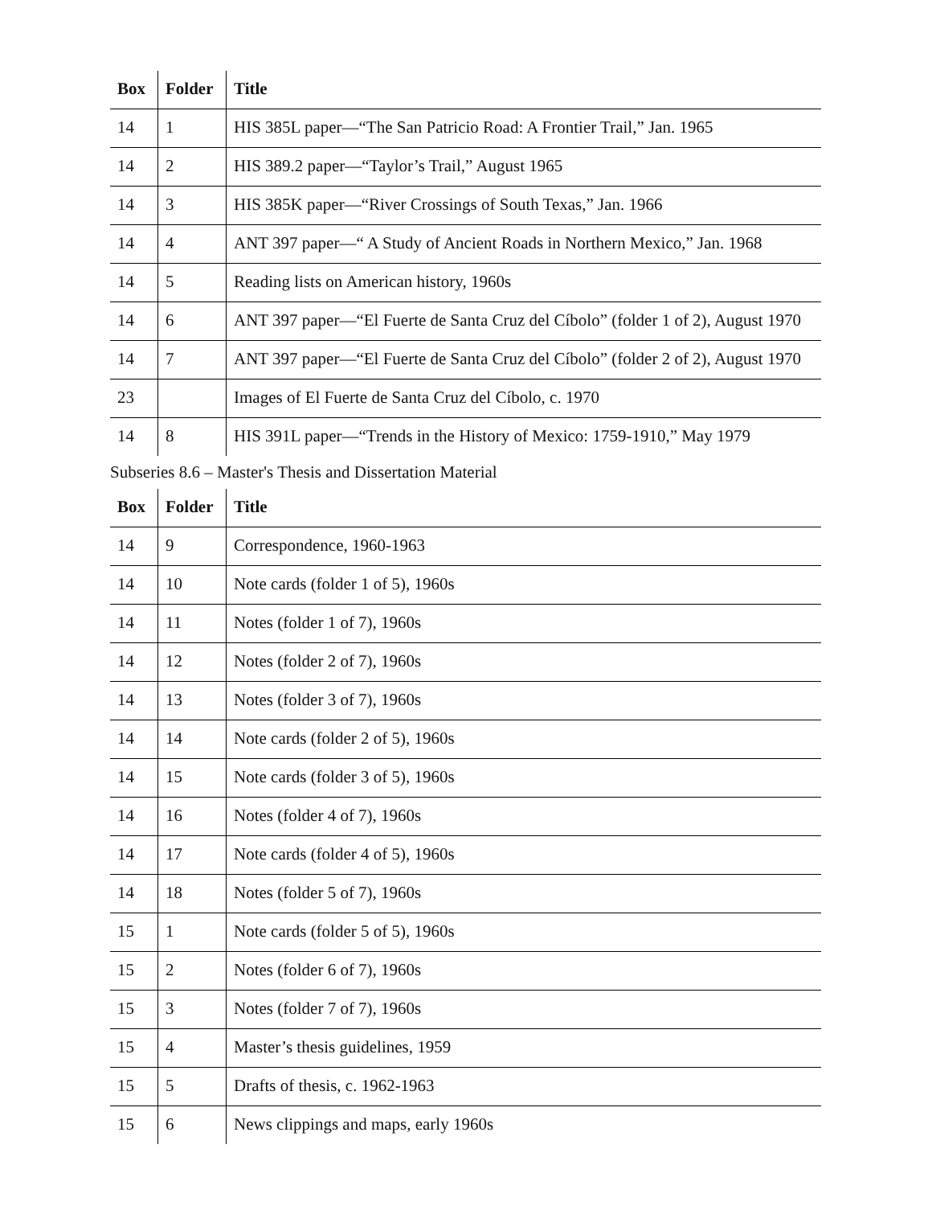| Box | Folder | Title |
| --- | --- | --- |
| 14 | 1 | HIS 385L paper—“The San Patricio Road: A Frontier Trail,” Jan. 1965 |
| 14 | 2 | HIS 389.2 paper—“Taylor’s Trail,” August 1965 |
| 14 | 3 | HIS 385K paper—“River Crossings of South Texas,” Jan. 1966 |
| 14 | 4 | ANT 397 paper—“ A Study of Ancient Roads in Northern Mexico,” Jan. 1968 |
| 14 | 5 | Reading lists on American history, 1960s |
| 14 | 6 | ANT 397 paper—“El Fuerte de Santa Cruz del Cíbolo” (folder 1 of 2), August 1970 |
| 14 | 7 | ANT 397 paper—“El Fuerte de Santa Cruz del Cíbolo” (folder 2 of 2), August 1970 |
| 23 | | Images of El Fuerte de Santa Cruz del Cíbolo, c. 1970 |
| 14 | 8 | HIS 391L paper—“Trends in the History of Mexico: 1759-1910,” May 1979 |
Subseries 8.6 – Master's Thesis and Dissertation Material
| Box | Folder | Title |
| --- | --- | --- |
| 14 | 9 | Correspondence, 1960-1963 |
| 14 | 10 | Note cards (folder 1 of 5), 1960s |
| 14 | 11 | Notes (folder 1 of 7), 1960s |
| 14 | 12 | Notes (folder 2 of 7), 1960s |
| 14 | 13 | Notes (folder 3 of 7), 1960s |
| 14 | 14 | Note cards (folder 2 of 5), 1960s |
| 14 | 15 | Note cards (folder 3 of 5), 1960s |
| 14 | 16 | Notes (folder 4 of 7), 1960s |
| 14 | 17 | Note cards (folder 4 of 5), 1960s |
| 14 | 18 | Notes (folder 5 of 7), 1960s |
| 15 | 1 | Note cards (folder 5 of 5), 1960s |
| 15 | 2 | Notes (folder 6 of 7), 1960s |
| 15 | 3 | Notes (folder 7 of 7), 1960s |
| 15 | 4 | Master’s thesis guidelines, 1959 |
| 15 | 5 | Drafts of thesis, c. 1962-1963 |
| 15 | 6 | News clippings and maps, early 1960s |